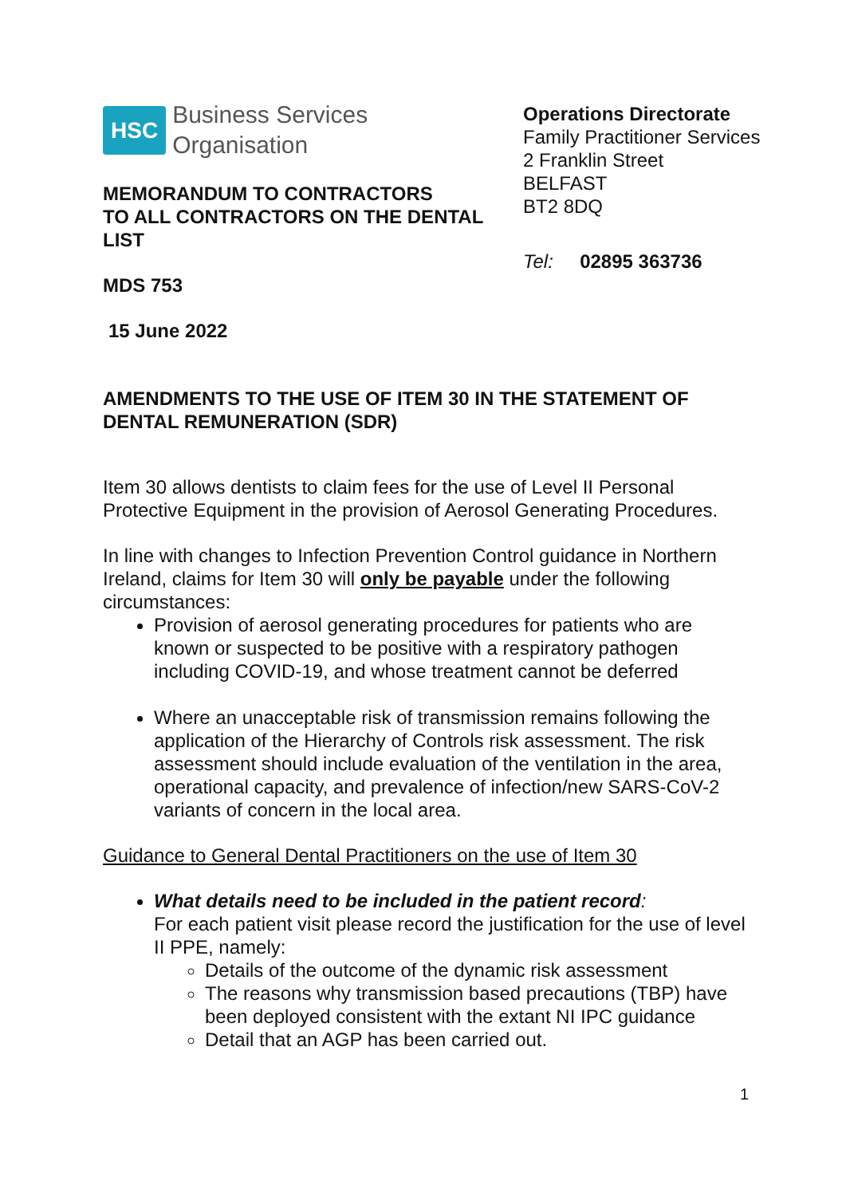HSC Business Services
Organisation
MEMORANDUM TO CONTRACTORS
TO ALL CONTRACTORS ON THE DENTAL LIST
MDS 753
15 June 2022
Operations Directorate
Family Practitioner Services
2 Franklin Street
BELFAST
BT2 8DQ
Tel: 02895 363736
AMENDMENTS TO THE USE OF ITEM 30 IN THE STATEMENT OF DENTAL REMUNERATION (SDR)
Item 30 allows dentists to claim fees for the use of Level II Personal Protective Equipment in the provision of Aerosol Generating Procedures.
In line with changes to Infection Prevention Control guidance in Northern Ireland, claims for Item 30 will only be payable under the following circumstances:
Provision of aerosol generating procedures for patients who are known or suspected to be positive with a respiratory pathogen including COVID-19, and whose treatment cannot be deferred
Where an unacceptable risk of transmission remains following the application of the Hierarchy of Controls risk assessment. The risk assessment should include evaluation of the ventilation in the area, operational capacity, and prevalence of infection/new SARS-CoV-2 variants of concern in the local area.
Guidance to General Dental Practitioners on the use of Item 30
What details need to be included in the patient record:
For each patient visit please record the justification for the use of level II PPE, namely:
Details of the outcome of the dynamic risk assessment
The reasons why transmission based precautions (TBP) have been deployed consistent with the extant NI IPC guidance
Detail that an AGP has been carried out.
1